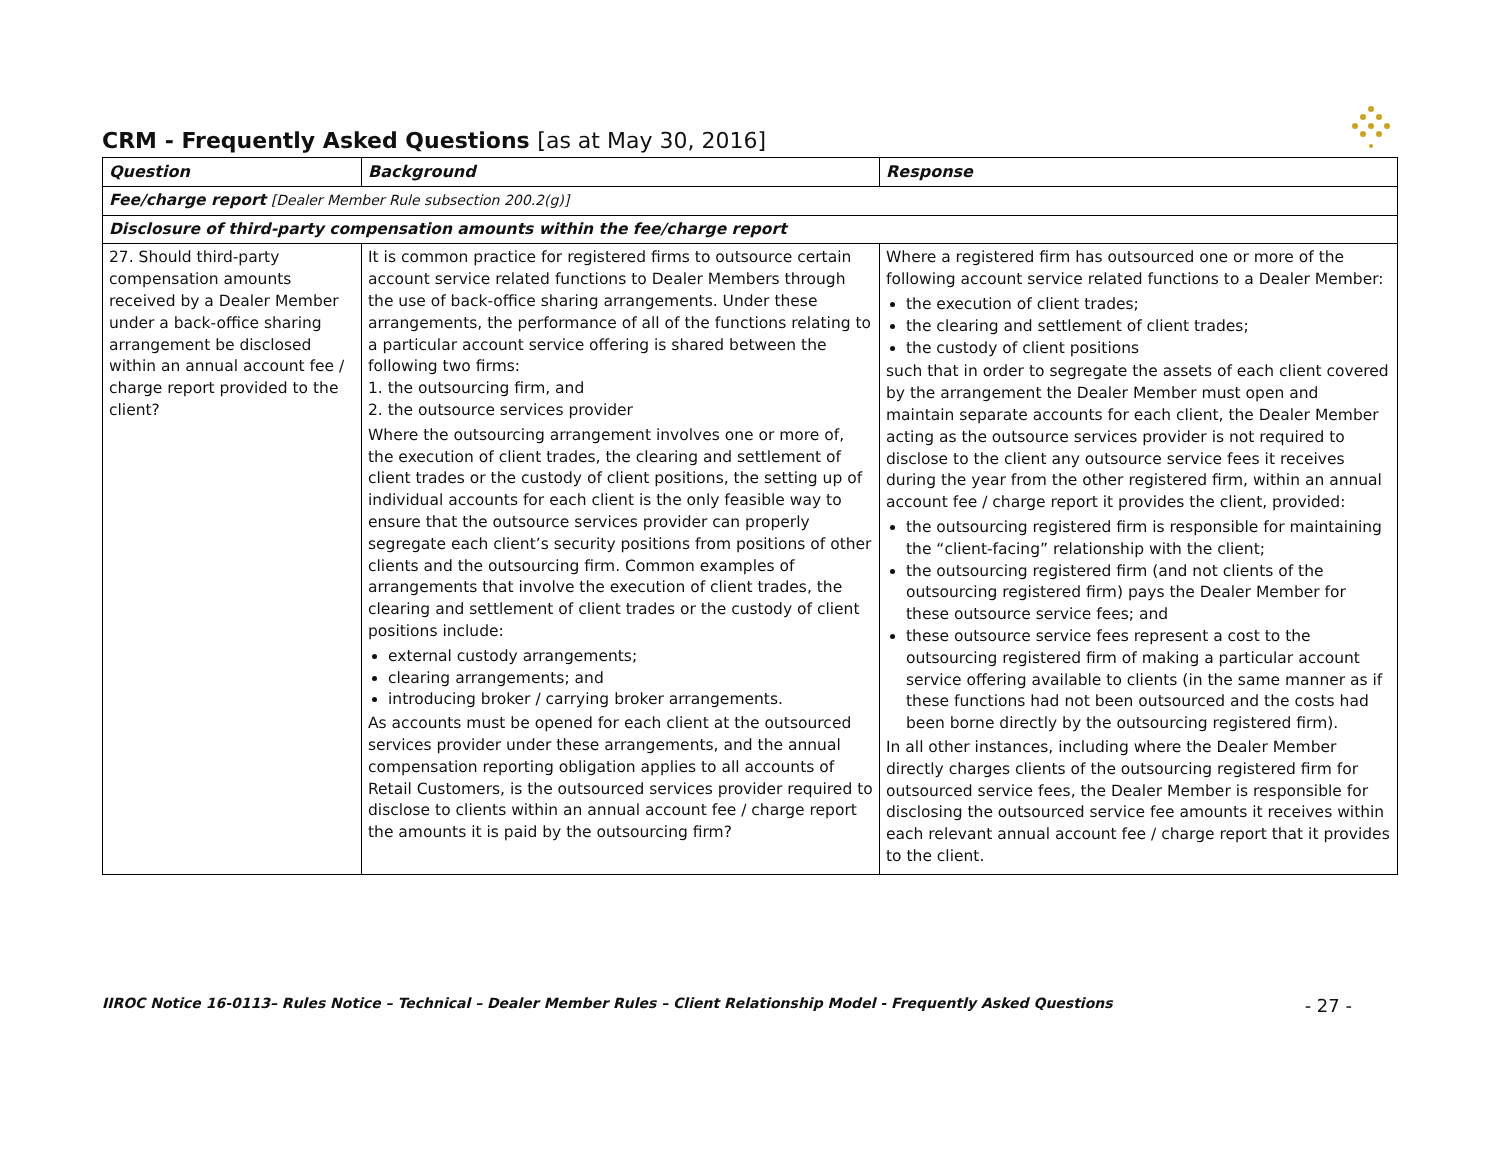CRM - Frequently Asked Questions [as at May 30, 2016]
| Question | Background | Response |
| --- | --- | --- |
| Fee/charge report [Dealer Member Rule subsection 200.2(g)] | | |
| Disclosure of third-party compensation amounts within the fee/charge report | | |
| 27. Should third-party compensation amounts received by a Dealer Member under a back-office sharing arrangement be disclosed within an annual account fee / charge report provided to the client? | It is common practice for registered firms to outsource certain account service related functions to Dealer Members through the use of back-office sharing arrangements. Under these arrangements, the performance of all of the functions relating to a particular account service offering is shared between the following two firms: 1. the outsourcing firm, and 2. the outsource services provider Where the outsourcing arrangement involves one or more of, the execution of client trades, the clearing and settlement of client trades or the custody of client positions, the setting up of individual accounts for each client is the only feasible way to ensure that the outsource services provider can properly segregate each client’s security positions from positions of other clients and the outsourcing firm. Common examples of arrangements that involve the execution of client trades, the clearing and settlement of client trades or the custody of client positions include: external custody arrangements; clearing arrangements; and introducing broker / carrying broker arrangements. As accounts must be opened for each client at the outsourced services provider under these arrangements, and the annual compensation reporting obligation applies to all accounts of Retail Customers, is the outsourced services provider required to disclose to clients within an annual account fee / charge report the amounts it is paid by the outsourcing firm? | Where a registered firm has outsourced one or more of the following account service related functions to a Dealer Member: the execution of client trades; the clearing and settlement of client trades; the custody of client positions such that in order to segregate the assets of each client covered by the arrangement the Dealer Member must open and maintain separate accounts for each client, the Dealer Member acting as the outsource services provider is not required to disclose to the client any outsource service fees it receives during the year from the other registered firm, within an annual account fee / charge report it provides the client, provided: the outsourcing registered firm is responsible for maintaining the “client-facing” relationship with the client; the outsourcing registered firm (and not clients of the outsourcing registered firm) pays the Dealer Member for these outsource service fees; and these outsource service fees represent a cost to the outsourcing registered firm of making a particular account service offering available to clients (in the same manner as if these functions had not been outsourced and the costs had been borne directly by the outsourcing registered firm). In all other instances, including where the Dealer Member directly charges clients of the outsourcing registered firm for outsourced service fees, the Dealer Member is responsible for disclosing the outsourced service fee amounts it receives within each relevant annual account fee / charge report that it provides to the client. |
IIROC Notice 16-0113– Rules Notice – Technical – Dealer Member Rules – Client Relationship Model - Frequently Asked Questions - 27 -